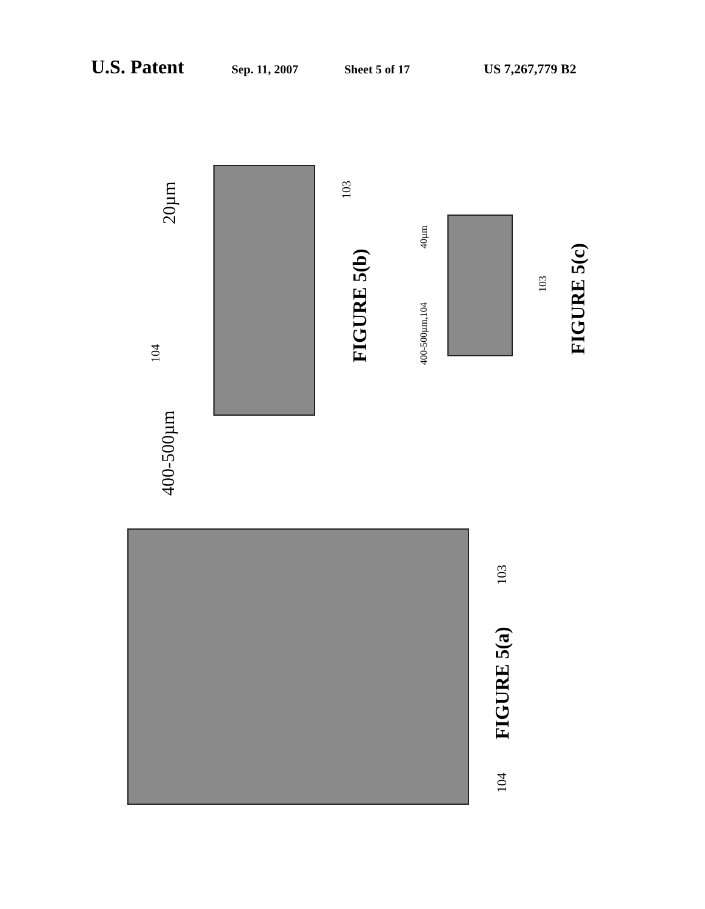U.S. Patent Sep. 11, 2007 Sheet 5 of 17 US 7,267,779 B2
FIGURE 5(b)
20µm
400-500µm
104
103
FIGURE 5(c)
40µm
400-500µm,104
103
FIGURE 5(a)
103
104